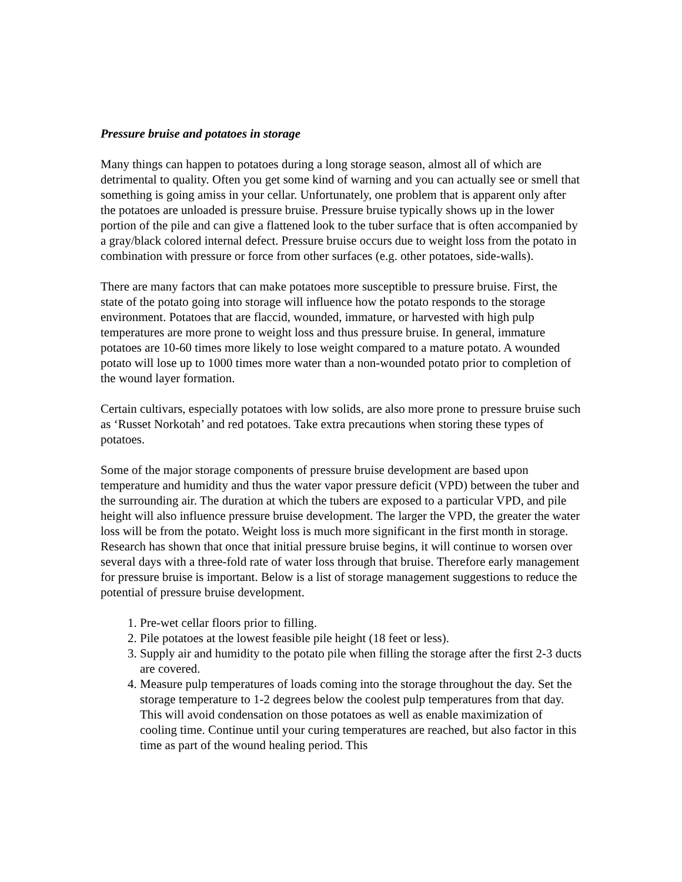Pressure bruise and potatoes in storage
Many things can happen to potatoes during a long storage season, almost all of which are detrimental to quality. Often you get some kind of warning and you can actually see or smell that something is going amiss in your cellar. Unfortunately, one problem that is apparent only after the potatoes are unloaded is pressure bruise. Pressure bruise typically shows up in the lower portion of the pile and can give a flattened look to the tuber surface that is often accompanied by a gray/black colored internal defect. Pressure bruise occurs due to weight loss from the potato in combination with pressure or force from other surfaces (e.g. other potatoes, side-walls).
There are many factors that can make potatoes more susceptible to pressure bruise. First, the state of the potato going into storage will influence how the potato responds to the storage environment. Potatoes that are flaccid, wounded, immature, or harvested with high pulp temperatures are more prone to weight loss and thus pressure bruise. In general, immature potatoes are 10-60 times more likely to lose weight compared to a mature potato. A wounded potato will lose up to 1000 times more water than a non-wounded potato prior to completion of the wound layer formation.
Certain cultivars, especially potatoes with low solids, are also more prone to pressure bruise such as ‘Russet Norkotah’ and red potatoes. Take extra precautions when storing these types of potatoes.
Some of the major storage components of pressure bruise development are based upon temperature and humidity and thus the water vapor pressure deficit (VPD) between the tuber and the surrounding air. The duration at which the tubers are exposed to a particular VPD, and pile height will also influence pressure bruise development. The larger the VPD, the greater the water loss will be from the potato. Weight loss is much more significant in the first month in storage. Research has shown that once that initial pressure bruise begins, it will continue to worsen over several days with a three-fold rate of water loss through that bruise. Therefore early management for pressure bruise is important. Below is a list of storage management suggestions to reduce the potential of pressure bruise development.
1. Pre-wet cellar floors prior to filling.
2. Pile potatoes at the lowest feasible pile height (18 feet or less).
3. Supply air and humidity to the potato pile when filling the storage after the first 2-3 ducts are covered.
4. Measure pulp temperatures of loads coming into the storage throughout the day. Set the storage temperature to 1-2 degrees below the coolest pulp temperatures from that day. This will avoid condensation on those potatoes as well as enable maximization of cooling time. Continue until your curing temperatures are reached, but also factor in this time as part of the wound healing period. This